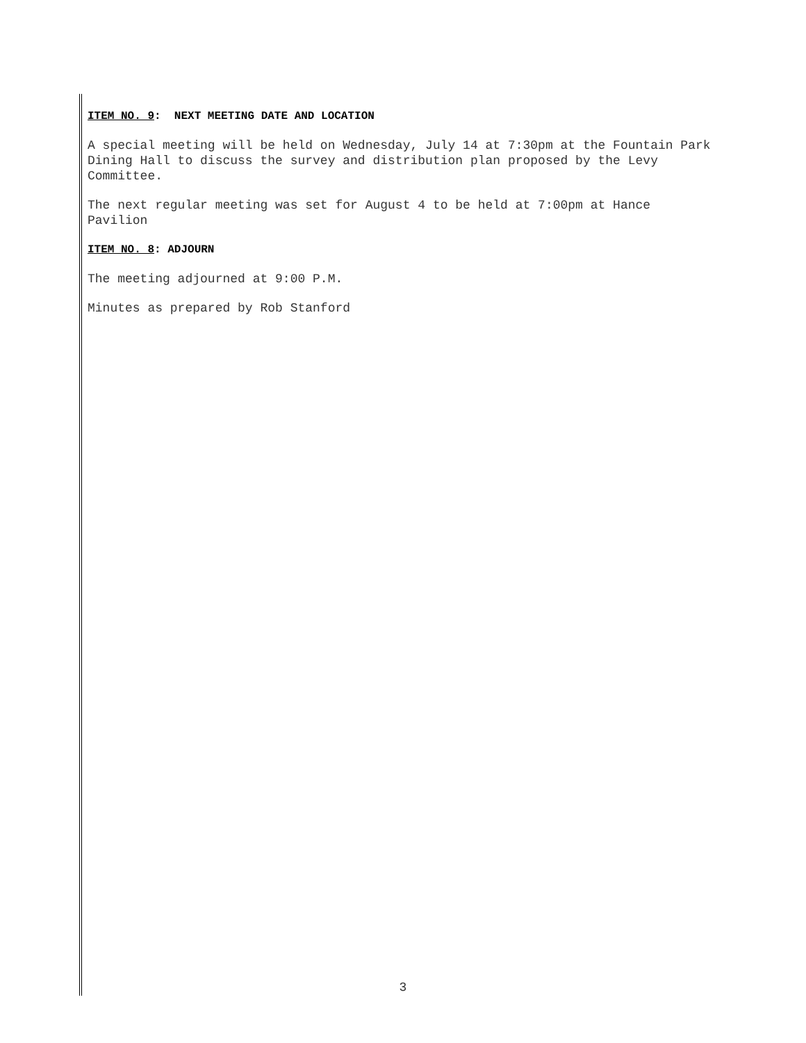ITEM NO. 9: NEXT MEETING DATE AND LOCATION
A special meeting will be held on Wednesday, July 14 at 7:30pm at the Fountain Park Dining Hall to discuss the survey and distribution plan proposed by the Levy Committee.
The next regular meeting was set for August 4 to be held at 7:00pm at Hance Pavilion
ITEM NO. 8: ADJOURN
The meeting adjourned at 9:00 P.M.
Minutes as prepared by Rob Stanford
3